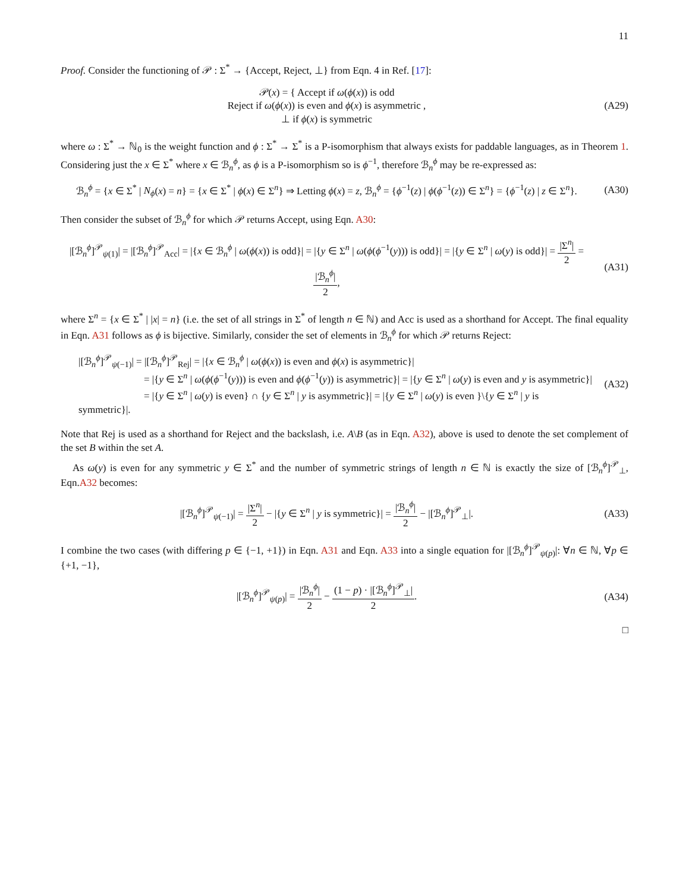11
Proof. Consider the functioning of 𝒫 : Σ<sup>*</sup> → {Accept, Reject, ⊥} from Eqn. 4 in Ref. [17]:
𝒫(x) = { Accept if ω(ϕ(x)) is odd
Reject if ω(ϕ(x)) is even and ϕ(x) is asymmetric ,
⊥ if ϕ(x) is symmetric
(A29)
where ω : Σ<sup>*</sup> → ℕ<sub>0</sub> is the weight function and ϕ : Σ<sup>*</sup> → Σ<sup>*</sup> is a P-isomorphism that always exists for paddable languages, as in Theorem 1. Considering just the x ∈ Σ<sup>*</sup> where x ∈ ℬ<sub>n</sub><sup>ϕ</sup>, as ϕ is a P-isomorphism so is ϕ<sup>−1</sup>, therefore ℬ<sub>n</sub><sup>ϕ</sup> may be re-expressed as:
ℬ<sub>n</sub><sup>ϕ</sup> = {x ∈ Σ<sup>*</sup> | N<sub>ϕ</sub>(x) = n} = {x ∈ Σ<sup>*</sup> | ϕ(x) ∈ Σ<sup>n</sup>} ⇒ Letting ϕ(x) = z, ℬ<sub>n</sub><sup>ϕ</sup> = {ϕ<sup>−1</sup>(z) | ϕ(ϕ<sup>−1</sup>(z)) ∈ Σ<sup>n</sup>} = {ϕ<sup>−1</sup>(z) | z ∈ Σ<sup>n</sup>}.
(A30)
Then consider the subset of ℬ<sub>n</sub><sup>ϕ</sup> for which 𝒫 returns Accept, using Eqn. A30:
|[ℬ<sub>n</sub><sup>ϕ</sup>]<sup>𝒫</sup><sub>ψ(1)</sub>| = |[ℬ<sub>n</sub><sup>ϕ</sup>]<sup>𝒫</sup><sub>Acc</sub>| = |{x ∈ ℬ<sub>n</sub><sup>ϕ</sup> | ω(ϕ(x)) is odd}| = |{y ∈ Σ<sup>n</sup> | ω(ϕ(ϕ<sup>−1</sup>(y))) is odd}| = |{y ∈ Σ<sup>n</sup> | ω(y) is odd}| = |Σ<sup>n</sup>| 2 = |ℬ<sub>n</sub><sup>ϕ</sup>| 2,
(A31)
where Σ<sup>n</sup> = {x ∈ Σ<sup>*</sup> | |x| = n} (i.e. the set of all strings in Σ<sup>*</sup> of length n ∈ ℕ) and Acc is used as a shorthand for Accept. The final equality in Eqn. A31 follows as ϕ is bijective. Similarly, consider the set of elements in ℬ<sub>n</sub><sup>ϕ</sup> for which 𝒫 returns Reject:
|[ℬ<sub>n</sub><sup>ϕ</sup>]<sup>𝒫</sup><sub>ψ(−1)</sub>| = |[ℬ<sub>n</sub><sup>ϕ</sup>]<sup>𝒫</sup><sub>Rej</sub>| = |{x ∈ ℬ<sub>n</sub><sup>ϕ</sup> | ω(ϕ(x)) is even and ϕ(x) is asymmetric}|
= |{y ∈ Σ<sup>n</sup> | ω(ϕ(ϕ<sup>−1</sup>(y))) is even and ϕ(ϕ<sup>−1</sup>(y)) is asymmetric}| = |{y ∈ Σ<sup>n</sup> | ω(y) is even and y is asymmetric}|
= |{y ∈ Σ<sup>n</sup> | ω(y) is even} ∩ {y ∈ Σ<sup>n</sup> | y is asymmetric}| = |{y ∈ Σ<sup>n</sup> | ω(y) is even }\{y ∈ Σ<sup>n</sup> | y is symmetric}|.
(A32)
Note that Rej is used as a shorthand for Reject and the backslash, i.e. A\B (as in Eqn. A32), above is used to denote the set complement of the set B within the set A.
As ω(y) is even for any symmetric y ∈ Σ<sup>*</sup> and the number of symmetric strings of length n ∈ ℕ is exactly the size of [ℬ<sub>n</sub><sup>ϕ</sup>]<sup>𝒫</sup><sub>⊥</sub>, Eqn.A32 becomes:
|[ℬ<sub>n</sub><sup>ϕ</sup>]<sup>𝒫</sup><sub>ψ(−1)</sub>| = |Σ<sup>n</sup>| 2 − |{y ∈ Σ<sup>n</sup> | y is symmetric}| = |ℬ<sub>n</sub><sup>ϕ</sup>| 2 − |[ℬ<sub>n</sub><sup>ϕ</sup>]<sup>𝒫</sup><sub>⊥</sub>|.
(A33)
I combine the two cases (with differing p ∈ {−1, +1}) in Eqn. A31 and Eqn. A33 into a single equation for |[ℬ<sub>n</sub><sup>ϕ</sup>]<sup>𝒫</sup><sub>ψ(p)</sub>|: ∀n ∈ ℕ, ∀p ∈ {+1, −1},
|[ℬ<sub>n</sub><sup>ϕ</sup>]<sup>𝒫</sup><sub>ψ(p)</sub>| = |ℬ<sub>n</sub><sup>ϕ</sup>| 2 − (1 − p) · |[ℬ<sub>n</sub><sup>ϕ</sup>]<sup>𝒫</sup><sub>⊥</sub>| 2.
(A34)
□